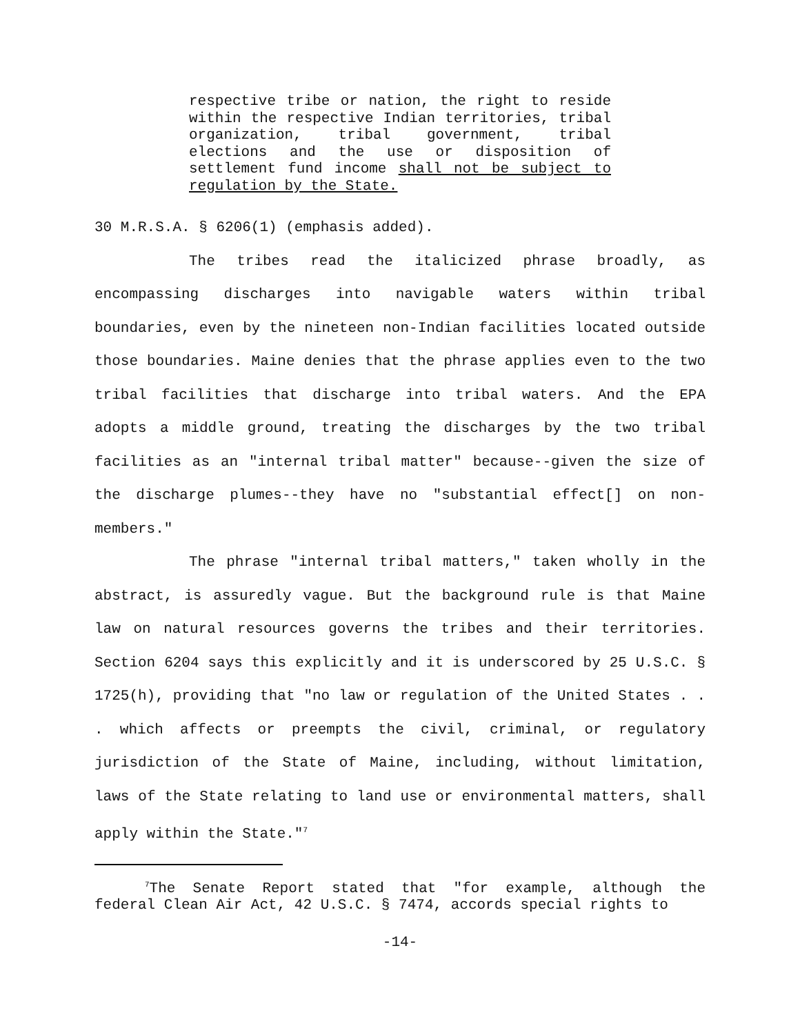respective tribe or nation, the right to reside within the respective Indian territories, tribal organization, tribal government, tribal elections and the use or disposition of settlement fund income shall not be subject to regulation by the State.
30 M.R.S.A. § 6206(1) (emphasis added).
The tribes read the italicized phrase broadly, as encompassing discharges into navigable waters within tribal boundaries, even by the nineteen non-Indian facilities located outside those boundaries. Maine denies that the phrase applies even to the two tribal facilities that discharge into tribal waters. And the EPA adopts a middle ground, treating the discharges by the two tribal facilities as an "internal tribal matter" because--given the size of the discharge plumes--they have no "substantial effect[] on non-members."
The phrase "internal tribal matters," taken wholly in the abstract, is assuredly vague. But the background rule is that Maine law on natural resources governs the tribes and their territories. Section 6204 says this explicitly and it is underscored by 25 U.S.C. § 1725(h), providing that "no law or regulation of the United States . . . which affects or preempts the civil, criminal, or regulatory jurisdiction of the State of Maine, including, without limitation, laws of the State relating to land use or environmental matters, shall apply within the State."<sup>7</sup>
<sup>7</sup> The Senate Report stated that "for example, although the federal Clean Air Act, 42 U.S.C. § 7474, accords special rights to
-14-